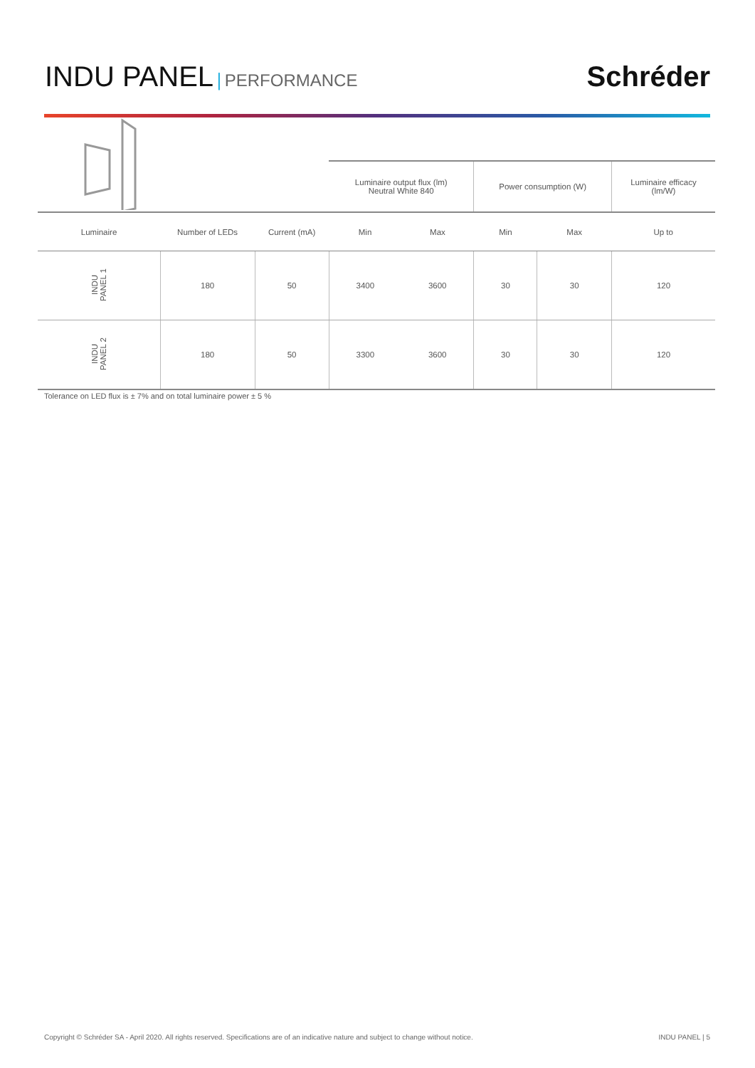INDU PANEL | PERFORMANCE
Schréder
| | | | Luminaire output flux (lm) Neutral White 840 | | Power consumption (W) | | Luminaire efficacy (lm/W) |
| --- | --- | --- | --- | --- | --- | --- | --- |
| Luminaire | Number of LEDs | Current (mA) | Min | Max | Min | Max | Up to |
| INDU PANEL 1 | 180 | 50 | 3400 | 3600 | 30 | 30 | 120 |
| INDU PANEL 2 | 180 | 50 | 3300 | 3600 | 30 | 30 | 120 |
Tolerance on LED flux is ± 7% and on total luminaire power ± 5 %
Copyright © Schréder SA - April 2020. All rights reserved. Specifications are of an indicative nature and subject to change without notice. INDU PANEL | 5